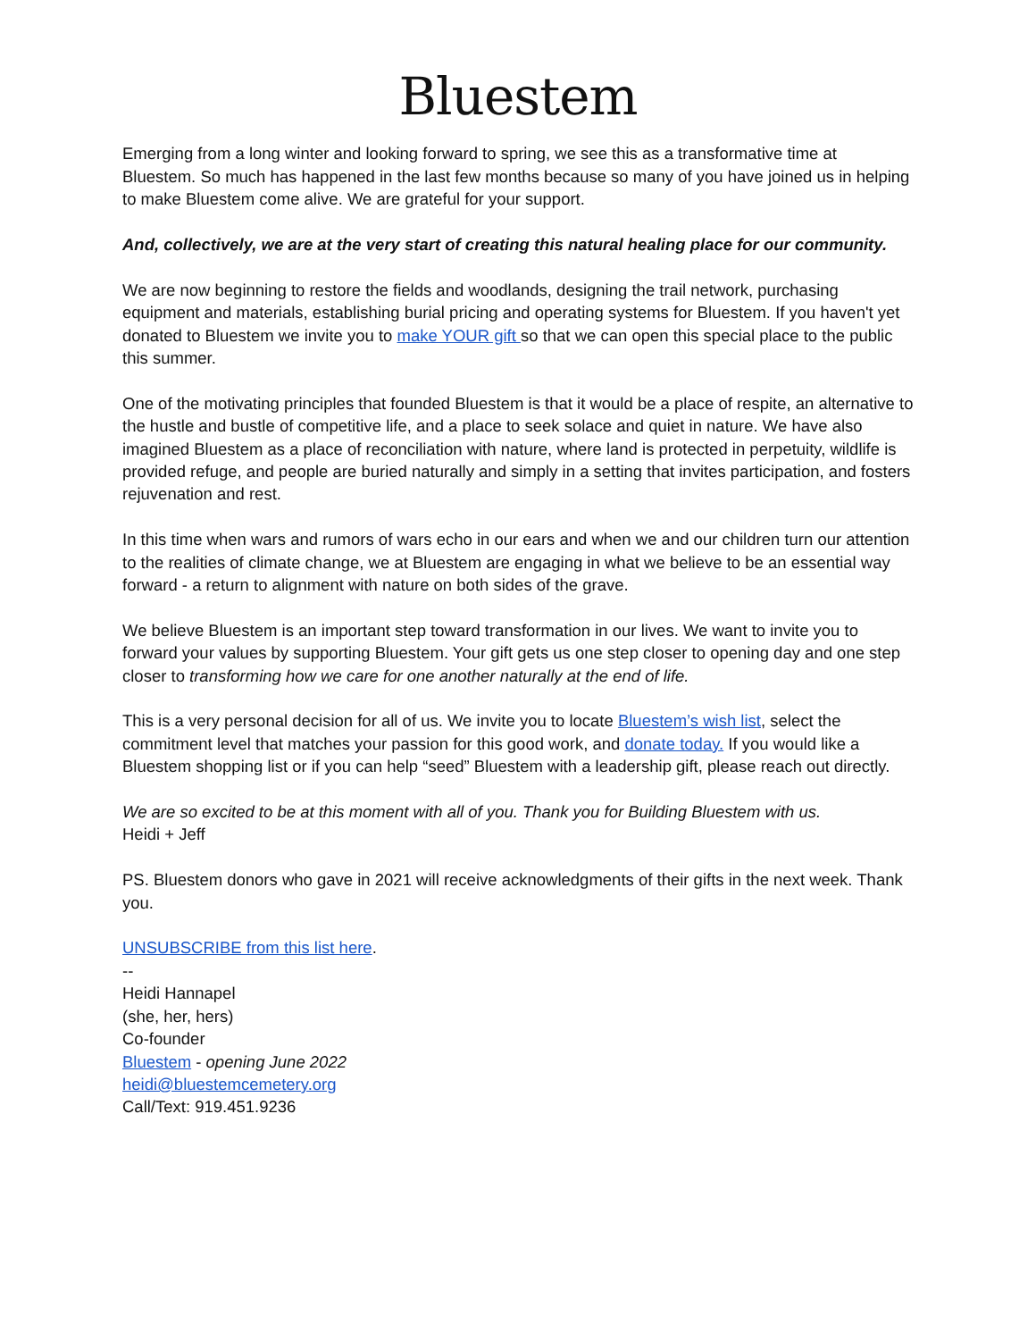Bluestem
Emerging from a long winter and looking forward to spring, we see this as a transformative time at Bluestem. So much has happened in the last few months because so many of you have joined us in helping to make Bluestem come alive. We are grateful for your support.
And, collectively, we are at the very start of creating this natural healing place for our community.
We are now beginning to restore the fields and woodlands, designing the trail network, purchasing equipment and materials, establishing burial pricing and operating systems for Bluestem. If you haven't yet donated to Bluestem we invite you to make YOUR gift so that we can open this special place to the public this summer.
One of the motivating principles that founded Bluestem is that it would be a place of respite, an alternative to the hustle and bustle of competitive life, and a place to seek solace and quiet in nature. We have also imagined Bluestem as a place of reconciliation with nature, where land is protected in perpetuity, wildlife is provided refuge, and people are buried naturally and simply in a setting that invites participation, and fosters rejuvenation and rest.
In this time when wars and rumors of wars echo in our ears and when we and our children turn our attention to the realities of climate change, we at Bluestem are engaging in what we believe to be an essential way forward - a return to alignment with nature on both sides of the grave.
We believe Bluestem is an important step toward transformation in our lives. We want to invite you to forward your values by supporting Bluestem. Your gift gets us one step closer to opening day and one step closer to transforming how we care for one another naturally at the end of life.
This is a very personal decision for all of us. We invite you to locate Bluestem’s wish list, select the commitment level that matches your passion for this good work, and donate today. If you would like a Bluestem shopping list or if you can help “seed” Bluestem with a leadership gift, please reach out directly.
We are so excited to be at this moment with all of you. Thank you for Building Bluestem with us.
Heidi + Jeff
PS. Bluestem donors who gave in 2021 will receive acknowledgments of their gifts in the next week. Thank you.
UNSUBSCRIBE from this list here.
--
Heidi Hannapel
(she, her, hers)
Co-founder
Bluestem - opening June 2022
heidi@bluestemcemetery.org
Call/Text: 919.451.9236